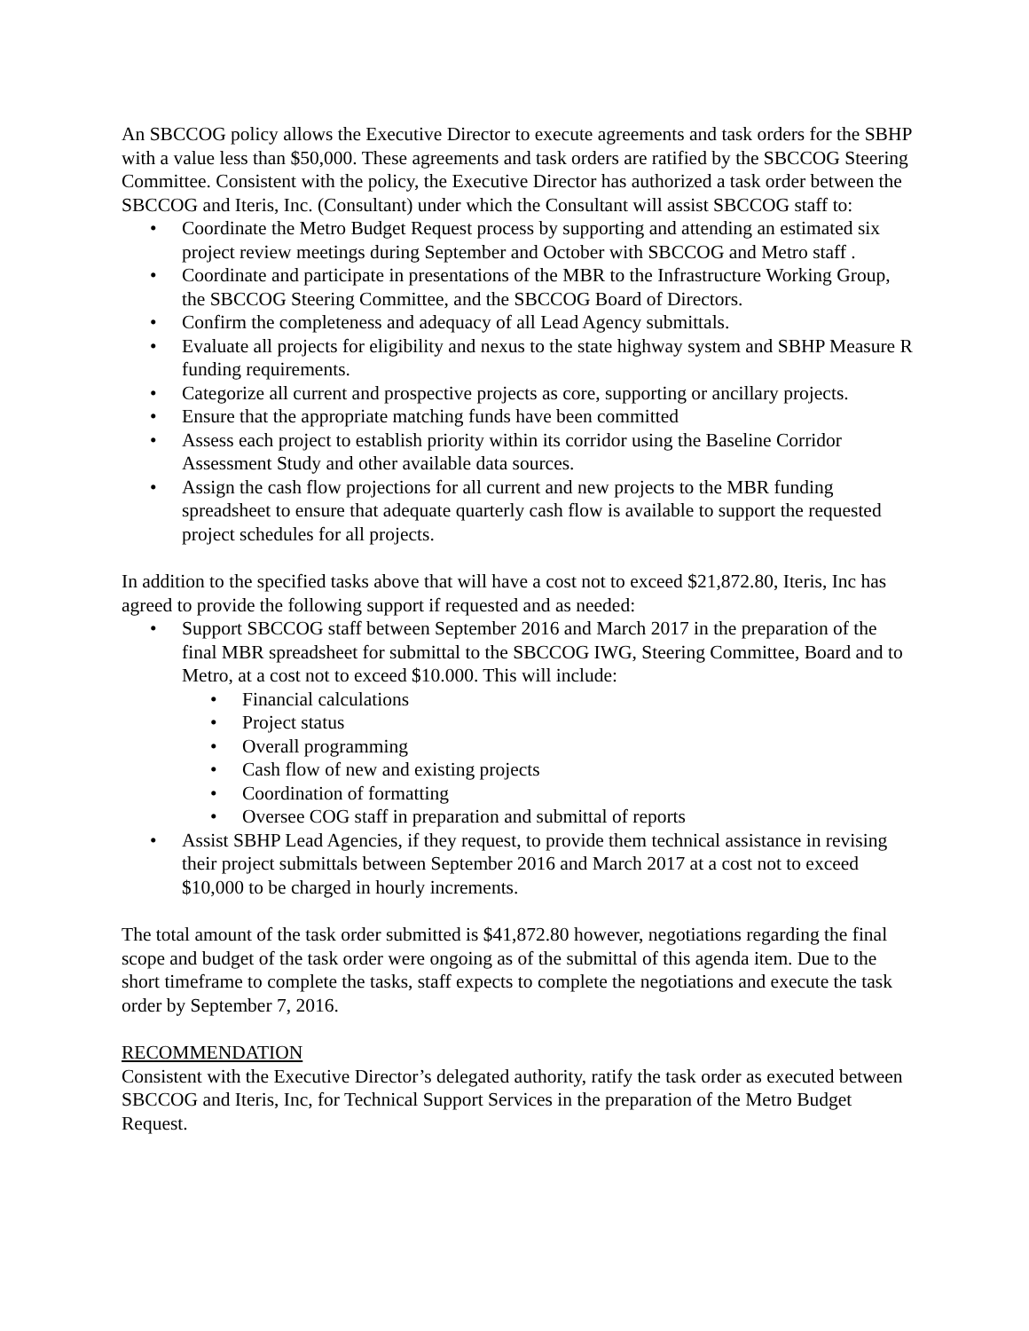An SBCCOG policy allows the Executive Director to execute agreements and task orders for the SBHP with a value less than $50,000. These agreements and task orders are ratified by the SBCCOG Steering Committee. Consistent with the policy, the Executive Director has authorized a task order between the SBCCOG and Iteris, Inc. (Consultant) under which the Consultant will assist SBCCOG staff to:
• Coordinate the Metro Budget Request process by supporting and attending an estimated six project review meetings during September and October with SBCCOG and Metro staff .
• Coordinate and participate in presentations of the MBR to the Infrastructure Working Group, the SBCCOG Steering Committee, and the SBCCOG Board of Directors.
• Confirm the completeness and adequacy of all Lead Agency submittals.
• Evaluate all projects for eligibility and nexus to the state highway system and SBHP Measure R funding requirements.
• Categorize all current and prospective projects as core, supporting or ancillary projects.
• Ensure that the appropriate matching funds have been committed
• Assess each project to establish priority within its corridor using the Baseline Corridor Assessment Study and other available data sources.
• Assign the cash flow projections for all current and new projects to the MBR funding spreadsheet to ensure that adequate quarterly cash flow is available to support the requested project schedules for all projects.
In addition to the specified tasks above that will have a cost not to exceed $21,872.80, Iteris, Inc has agreed to provide the following support if requested and as needed:
• Support SBCCOG staff between September 2016 and March 2017 in the preparation of the final MBR spreadsheet for submittal to the SBCCOG IWG, Steering Committee, Board and to Metro, at a cost not to exceed $10.000. This will include:
• Financial calculations
• Project status
• Overall programming
• Cash flow of new and existing projects
• Coordination of formatting
• Oversee COG staff in preparation and submittal of reports
• Assist SBHP Lead Agencies, if they request, to provide them technical assistance in revising their project submittals between September 2016 and March 2017 at a cost not to exceed $10,000 to be charged in hourly increments.
The total amount of the task order submitted is $41,872.80 however, negotiations regarding the final scope and budget of the task order were ongoing as of the submittal of this agenda item. Due to the short timeframe to complete the tasks, staff expects to complete the negotiations and execute the task order by September 7, 2016.
RECOMMENDATION
Consistent with the Executive Director’s delegated authority, ratify the task order as executed between SBCCOG and Iteris, Inc, for Technical Support Services in the preparation of the Metro Budget Request.